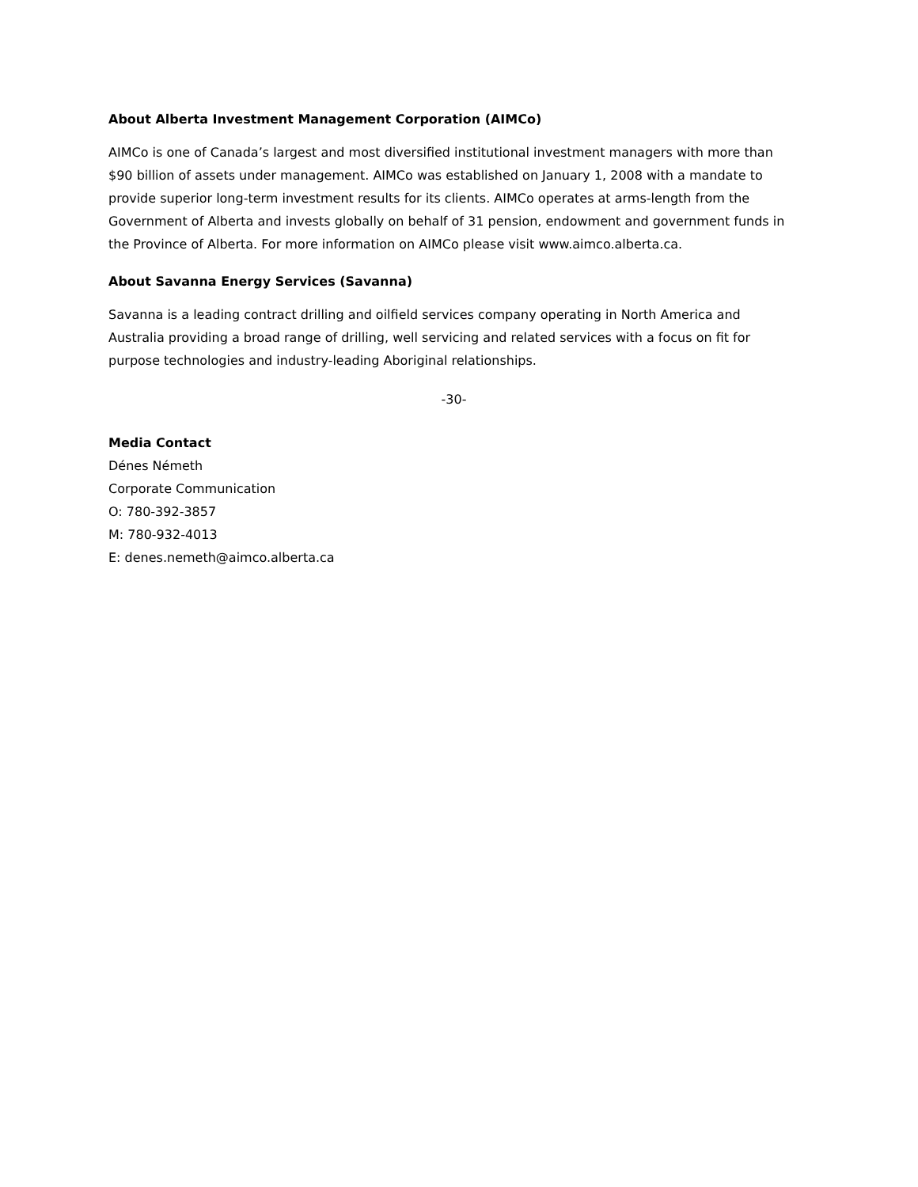About Alberta Investment Management Corporation (AIMCo)
AIMCo is one of Canada’s largest and most diversified institutional investment managers with more than $90 billion of assets under management. AIMCo was established on January 1, 2008 with a mandate to provide superior long-term investment results for its clients. AIMCo operates at arms-length from the Government of Alberta and invests globally on behalf of 31 pension, endowment and government funds in the Province of Alberta. For more information on AIMCo please visit www.aimco.alberta.ca.
About Savanna Energy Services (Savanna)
Savanna is a leading contract drilling and oilfield services company operating in North America and Australia providing a broad range of drilling, well servicing and related services with a focus on fit for purpose technologies and industry-leading Aboriginal relationships.
-30-
Media Contact
Dénes Németh
Corporate Communication
O: 780-392-3857
M: 780-932-4013
E: denes.nemeth@aimco.alberta.ca